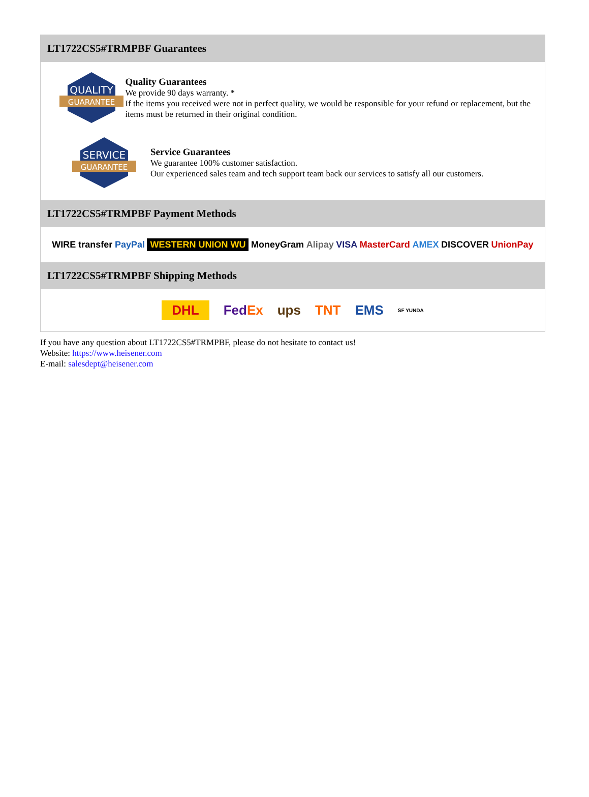LT1722CS5#TRMPBF Guarantees
QUALITY
GUARANTEE
Quality Guarantees
We provide 90 days warranty. *
If the items you received were not in perfect quality, we would be responsible for your refund or replacement, but the items must be returned in their original condition.
SERVICE
GUARANTEE
Service Guarantees
We guarantee 100% customer satisfaction.
Our experienced sales team and tech support team back our services to satisfy all our customers.
LT1722CS5#TRMPBF Payment Methods
WIRE transfer PayPal WESTERN UNION WU MoneyGram Alipay VISA MasterCard AMEX DISCOVER UnionPay
LT1722CS5#TRMPBF Shipping Methods
DHL FedEx ups TNT EMS SF YUNDA
If you have any question about LT1722CS5#TRMPBF, please do not hesitate to contact us!
Website: https://www.heisener.com
E-mail: salesdept@heisener.com